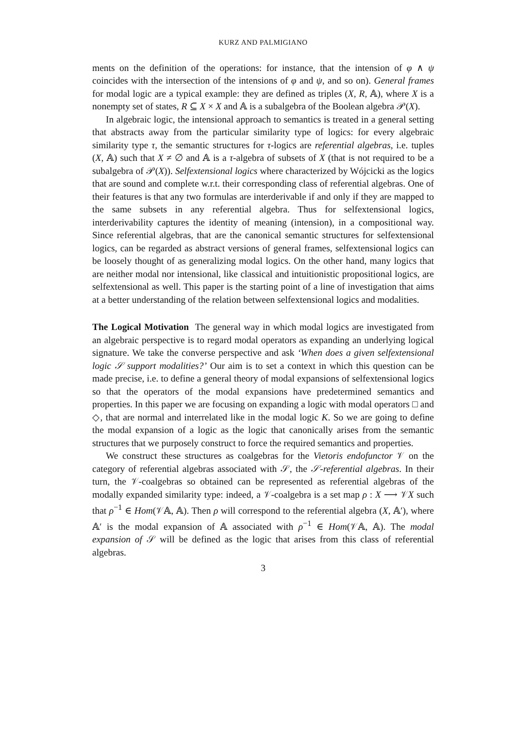KURZ AND PALMIGIANO
ments on the definition of the operations: for instance, that the intension of φ ∧ ψ coincides with the intersection of the intensions of φ and ψ, and so on). General frames for modal logic are a typical example: they are defined as triples (X, R, 𝔸), where X is a nonempty set of states, R ⊆ X × X and 𝔸 is a subalgebra of the Boolean algebra 𝒫(X).
In algebraic logic, the intensional approach to semantics is treated in a general setting that abstracts away from the particular similarity type of logics: for every algebraic similarity type τ, the semantic structures for τ-logics are referential algebras, i.e. tuples (X, 𝔸) such that X ≠ ∅ and 𝔸 is a τ-algebra of subsets of X (that is not required to be a subalgebra of 𝒫(X)). Selfextensional logics where characterized by Wójcicki as the logics that are sound and complete w.r.t. their corresponding class of referential algebras. One of their features is that any two formulas are interderivable if and only if they are mapped to the same subsets in any referential algebra. Thus for selfextensional logics, interderivability captures the identity of meaning (intension), in a compositional way. Since referential algebras, that are the canonical semantic structures for selfextensional logics, can be regarded as abstract versions of general frames, selfextensional logics can be loosely thought of as generalizing modal logics. On the other hand, many logics that are neither modal nor intensional, like classical and intuitionistic propositional logics, are selfextensional as well. This paper is the starting point of a line of investigation that aims at a better understanding of the relation between selfextensional logics and modalities.
The Logical Motivation The general way in which modal logics are investigated from an algebraic perspective is to regard modal operators as expanding an underlying logical signature. We take the converse perspective and ask ‘When does a given selfextensional logic 𝒮 support modalities?’ Our aim is to set a context in which this question can be made precise, i.e. to define a general theory of modal expansions of selfextensional logics so that the operators of the modal expansions have predetermined semantics and properties. In this paper we are focusing on expanding a logic with modal operators □ and ◇, that are normal and interrelated like in the modal logic K. So we are going to define the modal expansion of a logic as the logic that canonically arises from the semantic structures that we purposely construct to force the required semantics and properties.
We construct these structures as coalgebras for the Vietoris endofunctor 𝒱 on the category of referential algebras associated with 𝒮, the 𝒮-referential algebras. In their turn, the 𝒱-coalgebras so obtained can be represented as referential algebras of the modally expanded similarity type: indeed, a 𝒱-coalgebra is a set map ρ : X ⟶ 𝒱X such that ρ<sup>−1</sup> ∈ Hom(𝒱𝔸, 𝔸). Then ρ will correspond to the referential algebra (X, 𝔸′), where 𝔸′ is the modal expansion of 𝔸 associated with ρ<sup>−1</sup> ∈ Hom(𝒱𝔸, 𝔸). The modal expansion of 𝒮 will be defined as the logic that arises from this class of referential algebras.
3